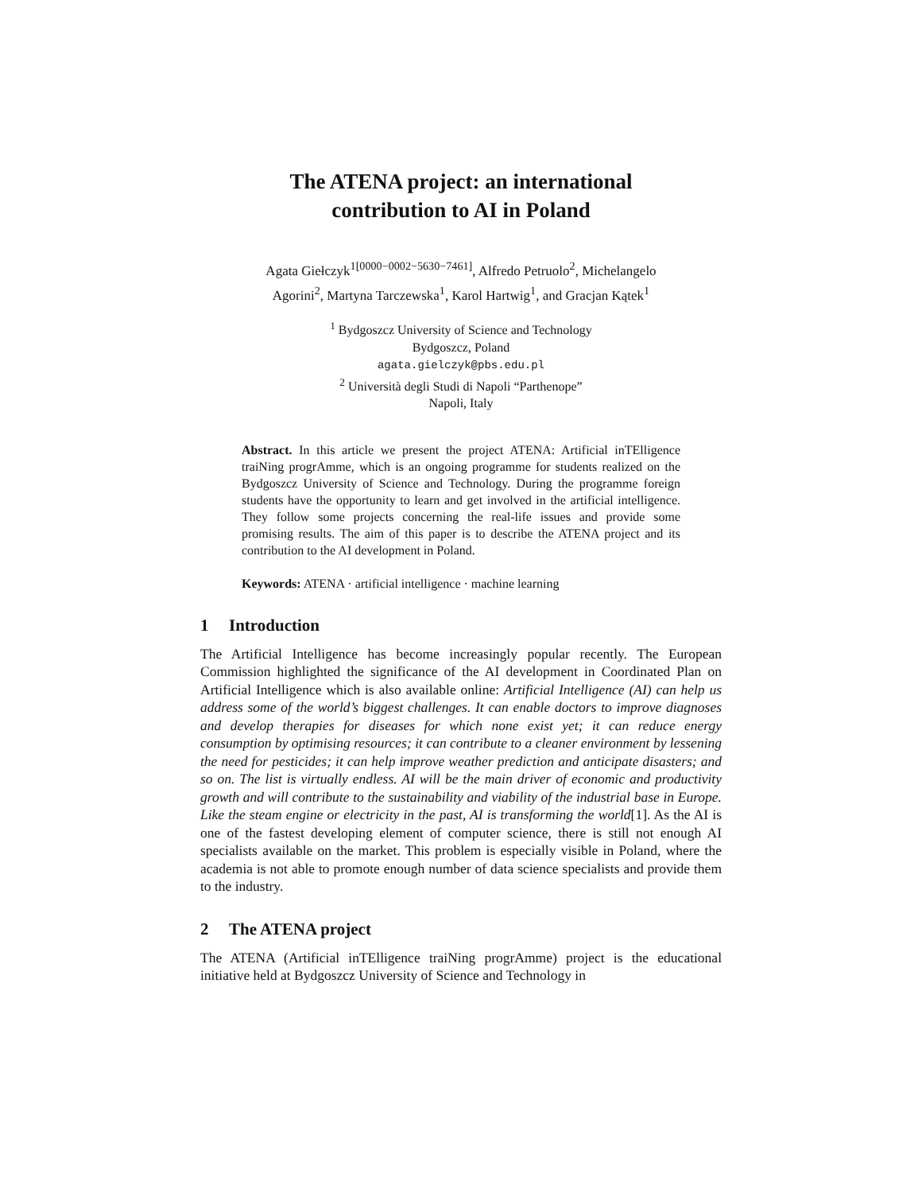The ATENA project: an international
contribution to AI in Poland
Agata Giełczyk<sup>1[0000−0002−5630−7461]</sup>, Alfredo Petruolo<sup>2</sup>, Michelangelo
Agorini<sup>2</sup>, Martyna Tarczewska<sup>1</sup>, Karol Hartwig<sup>1</sup>, and Gracjan Kątek<sup>1</sup>
<sup>1</sup> Bydgoszcz University of Science and Technology
Bydgoszcz, Poland
agata.gielczyk@pbs.edu.pl
<sup>2</sup> Università degli Studi di Napoli “Parthenope”
Napoli, Italy
Abstract. In this article we present the project ATENA: Artificial inTElligence traiNing progrAmme, which is an ongoing programme for students realized on the Bydgoszcz University of Science and Technology. During the programme foreign students have the opportunity to learn and get involved in the artificial intelligence. They follow some projects concerning the real-life issues and provide some promising results. The aim of this paper is to describe the ATENA project and its contribution to the AI development in Poland.
Keywords: ATENA · artificial intelligence · machine learning
1 Introduction
The Artificial Intelligence has become increasingly popular recently. The European Commission highlighted the significance of the AI development in Coordinated Plan on Artificial Intelligence which is also available online: Artificial Intelligence (AI) can help us address some of the world’s biggest challenges. It can enable doctors to improve diagnoses and develop therapies for diseases for which none exist yet; it can reduce energy consumption by optimising resources; it can contribute to a cleaner environment by lessening the need for pesticides; it can help improve weather prediction and anticipate disasters; and so on. The list is virtually endless. AI will be the main driver of economic and productivity growth and will contribute to the sustainability and viability of the industrial base in Europe. Like the steam engine or electricity in the past, AI is transforming the world[1]. As the AI is one of the fastest developing element of computer science, there is still not enough AI specialists available on the market. This problem is especially visible in Poland, where the academia is not able to promote enough number of data science specialists and provide them to the industry.
2 The ATENA project
The ATENA (Artificial inTElligence traiNing progrAmme) project is the educational initiative held at Bydgoszcz University of Science and Technology in